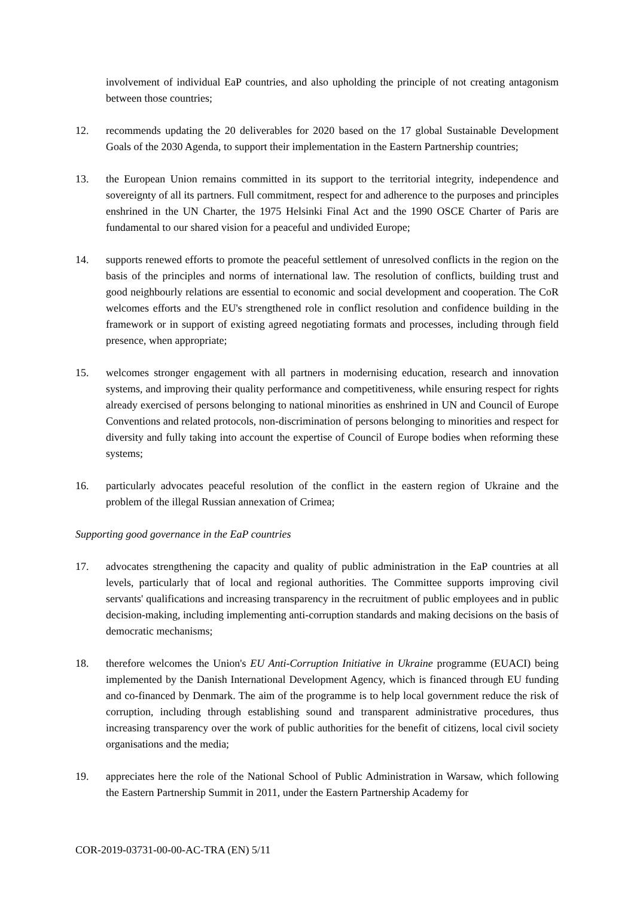involvement of individual EaP countries, and also upholding the principle of not creating antagonism between those countries;
12. recommends updating the 20 deliverables for 2020 based on the 17 global Sustainable Development Goals of the 2030 Agenda, to support their implementation in the Eastern Partnership countries;
13. the European Union remains committed in its support to the territorial integrity, independence and sovereignty of all its partners. Full commitment, respect for and adherence to the purposes and principles enshrined in the UN Charter, the 1975 Helsinki Final Act and the 1990 OSCE Charter of Paris are fundamental to our shared vision for a peaceful and undivided Europe;
14. supports renewed efforts to promote the peaceful settlement of unresolved conflicts in the region on the basis of the principles and norms of international law. The resolution of conflicts, building trust and good neighbourly relations are essential to economic and social development and cooperation. The CoR welcomes efforts and the EU's strengthened role in conflict resolution and confidence building in the framework or in support of existing agreed negotiating formats and processes, including through field presence, when appropriate;
15. welcomes stronger engagement with all partners in modernising education, research and innovation systems, and improving their quality performance and competitiveness, while ensuring respect for rights already exercised of persons belonging to national minorities as enshrined in UN and Council of Europe Conventions and related protocols, non-discrimination of persons belonging to minorities and respect for diversity and fully taking into account the expertise of Council of Europe bodies when reforming these systems;
16. particularly advocates peaceful resolution of the conflict in the eastern region of Ukraine and the problem of the illegal Russian annexation of Crimea;
Supporting good governance in the EaP countries
17. advocates strengthening the capacity and quality of public administration in the EaP countries at all levels, particularly that of local and regional authorities. The Committee supports improving civil servants' qualifications and increasing transparency in the recruitment of public employees and in public decision-making, including implementing anti-corruption standards and making decisions on the basis of democratic mechanisms;
18. therefore welcomes the Union's EU Anti-Corruption Initiative in Ukraine programme (EUACI) being implemented by the Danish International Development Agency, which is financed through EU funding and co-financed by Denmark. The aim of the programme is to help local government reduce the risk of corruption, including through establishing sound and transparent administrative procedures, thus increasing transparency over the work of public authorities for the benefit of citizens, local civil society organisations and the media;
19. appreciates here the role of the National School of Public Administration in Warsaw, which following the Eastern Partnership Summit in 2011, under the Eastern Partnership Academy for
COR-2019-03731-00-00-AC-TRA (EN) 5/11